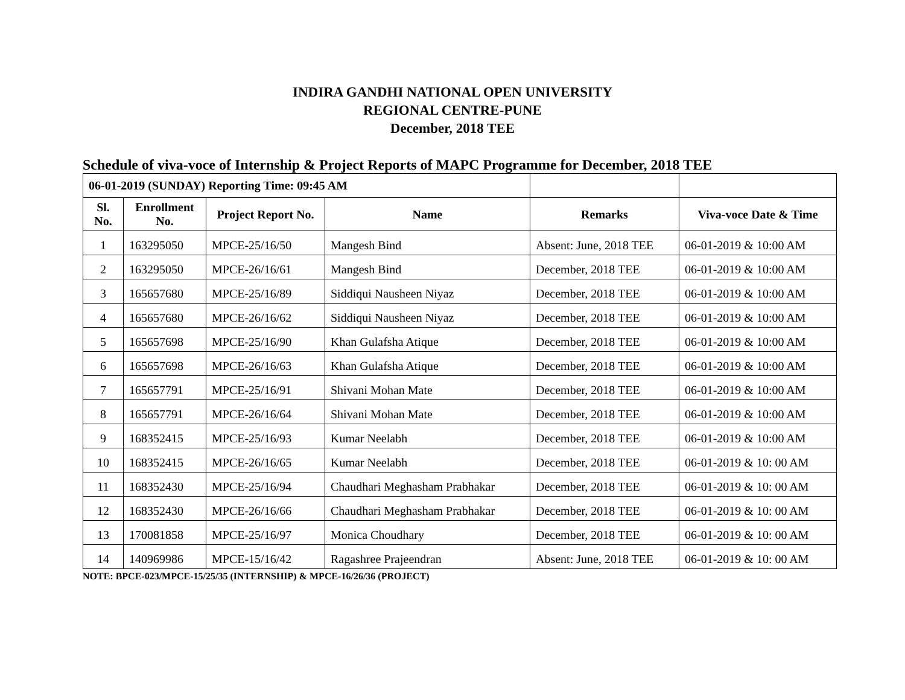INDIRA GANDHI NATIONAL OPEN UNIVERSITY
REGIONAL CENTRE-PUNE
December, 2018 TEE
Schedule of viva-voce of Internship & Project Reports of MAPC Programme for December, 2018 TEE
| 06-01-2019 (SUNDAY) Reporting Time: 09:45 AM | | | | | |
| --- | --- | --- | --- | --- | --- |
| Sl. No. | Enrollment No. | Project Report No. | Name | Remarks | Viva-voce Date & Time |
| 1 | 163295050 | MPCE-25/16/50 | Mangesh Bind | Absent: June, 2018 TEE | 06-01-2019 & 10:00 AM |
| 2 | 163295050 | MPCE-26/16/61 | Mangesh Bind | December, 2018 TEE | 06-01-2019 & 10:00 AM |
| 3 | 165657680 | MPCE-25/16/89 | Siddiqui Nausheen Niyaz | December, 2018 TEE | 06-01-2019 & 10:00 AM |
| 4 | 165657680 | MPCE-26/16/62 | Siddiqui Nausheen Niyaz | December, 2018 TEE | 06-01-2019 & 10:00 AM |
| 5 | 165657698 | MPCE-25/16/90 | Khan Gulafsha Atique | December, 2018 TEE | 06-01-2019 & 10:00 AM |
| 6 | 165657698 | MPCE-26/16/63 | Khan Gulafsha Atique | December, 2018 TEE | 06-01-2019 & 10:00 AM |
| 7 | 165657791 | MPCE-25/16/91 | Shivani Mohan Mate | December, 2018 TEE | 06-01-2019 & 10:00 AM |
| 8 | 165657791 | MPCE-26/16/64 | Shivani Mohan Mate | December, 2018 TEE | 06-01-2019 & 10:00 AM |
| 9 | 168352415 | MPCE-25/16/93 | Kumar Neelabh | December, 2018 TEE | 06-01-2019 & 10:00 AM |
| 10 | 168352415 | MPCE-26/16/65 | Kumar Neelabh | December, 2018 TEE | 06-01-2019 & 10: 00 AM |
| 11 | 168352430 | MPCE-25/16/94 | Chaudhari Meghasham Prabhakar | December, 2018 TEE | 06-01-2019 & 10: 00 AM |
| 12 | 168352430 | MPCE-26/16/66 | Chaudhari Meghasham Prabhakar | December, 2018 TEE | 06-01-2019 & 10: 00 AM |
| 13 | 170081858 | MPCE-25/16/97 | Monica Choudhary | December, 2018 TEE | 06-01-2019 & 10: 00 AM |
| 14 | 140969986 | MPCE-15/16/42 | Ragashree Prajeendran | Absent: June, 2018 TEE | 06-01-2019 & 10: 00 AM |
NOTE: BPCE-023/MPCE-15/25/35 (INTERNSHIP) & MPCE-16/26/36 (PROJECT)